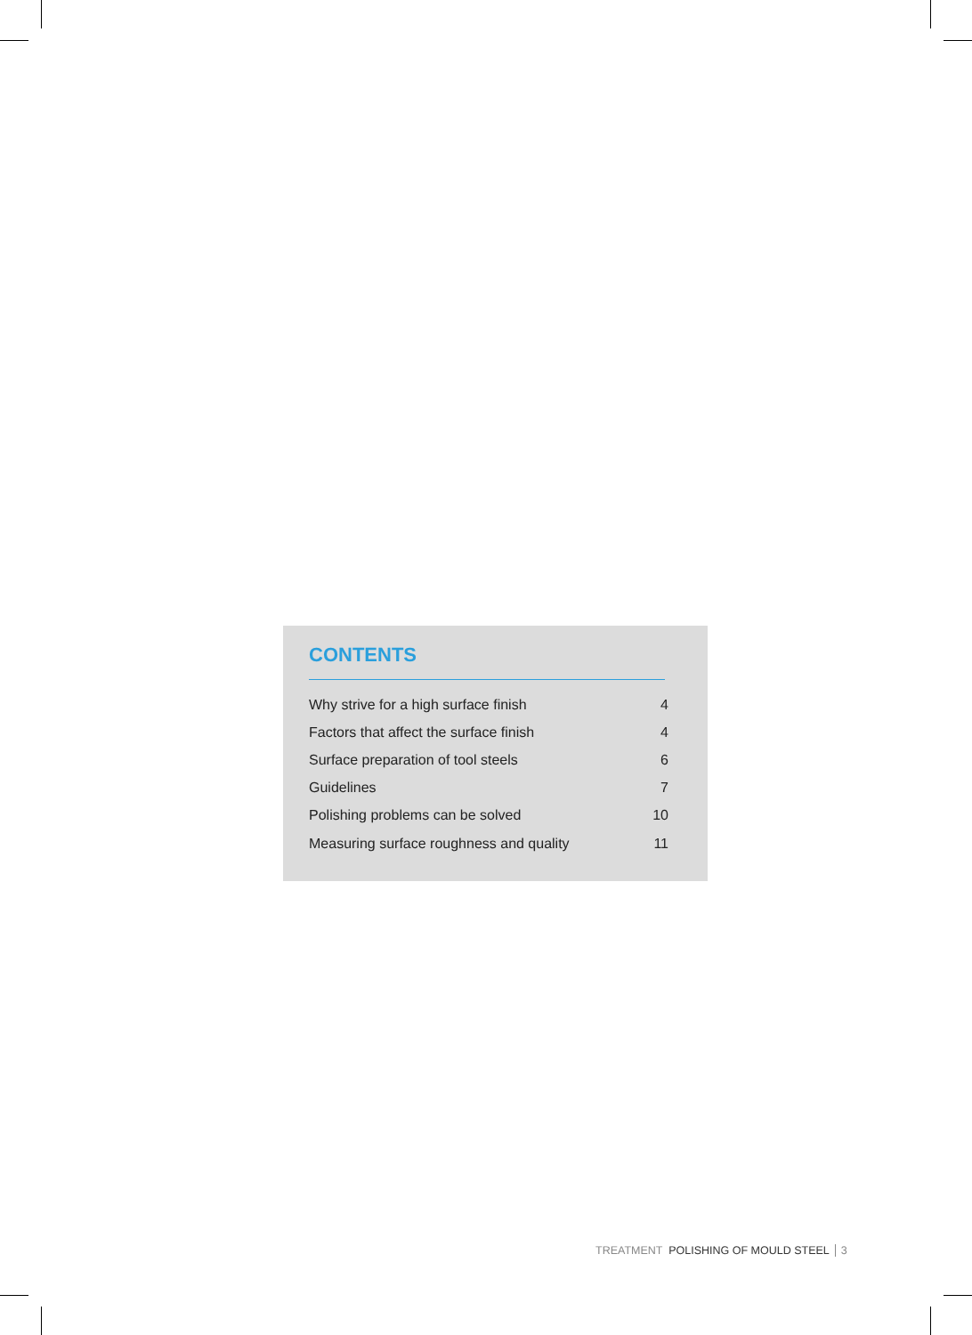CONTENTS
| Why strive for a high surface finish | 4 |
| Factors that affect the surface finish | 4 |
| Surface preparation of tool steels | 6 |
| Guidelines | 7 |
| Polishing problems can be solved | 10 |
| Measuring surface roughness and quality | 11 |
TREATMENT POLISHING OF MOULD STEEL 3